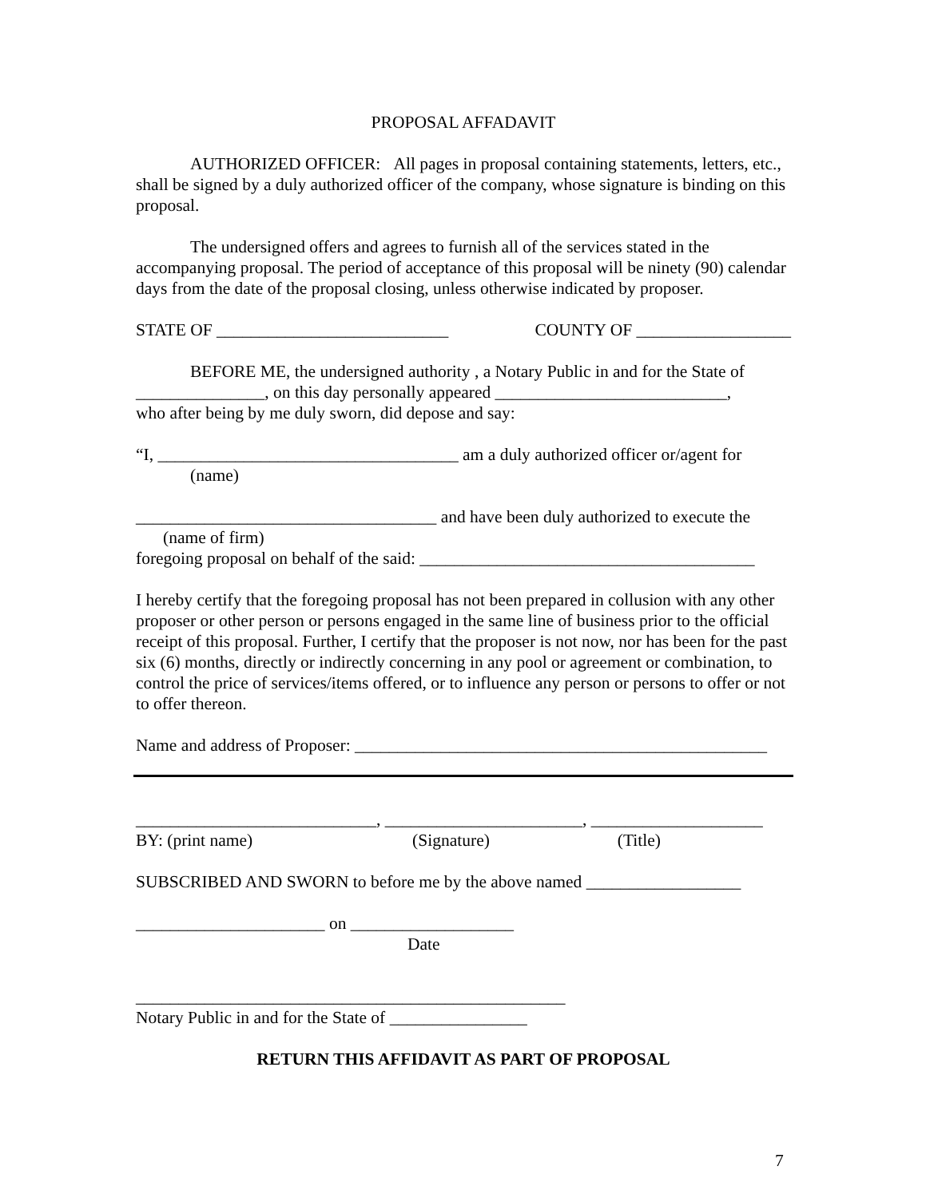PROPOSAL AFFADAVIT
AUTHORIZED OFFICER: All pages in proposal containing statements, letters, etc., shall be signed by a duly authorized officer of the company, whose signature is binding on this proposal.
The undersigned offers and agrees to furnish all of the services stated in the accompanying proposal. The period of acceptance of this proposal will be ninety (90) calendar days from the date of the proposal closing, unless otherwise indicated by proposer.
STATE OF ___________________________ COUNTY OF __________________
BEFORE ME, the undersigned authority , a Notary Public in and for the State of
_______________, on this day personally appeared ___________________________,
who after being by me duly sworn, did depose and say:
“I, ___________________________________ am a duly authorized officer or/agent for
(name)
___________________________________ and have been duly authorized to execute the
(name of firm)
foregoing proposal on behalf of the said: _______________________________________
I hereby certify that the foregoing proposal has not been prepared in collusion with any other proposer or other person or persons engaged in the same line of business prior to the official receipt of this proposal. Further, I certify that the proposer is not now, nor has been for the past six (6) months, directly or indirectly concerning in any pool or agreement or combination, to control the price of services/items offered, or to influence any person or persons to offer or not to offer thereon.
Name and address of Proposer: ________________________________________________
____________________________, _______________________, ____________________
BY: (print name) (Signature) (Title)
SUBSCRIBED AND SWORN to before me by the above named __________________
______________________ on ___________________
Date
__________________________________________________
Notary Public in and for the State of ________________
RETURN THIS AFFIDAVIT AS PART OF PROPOSAL
7